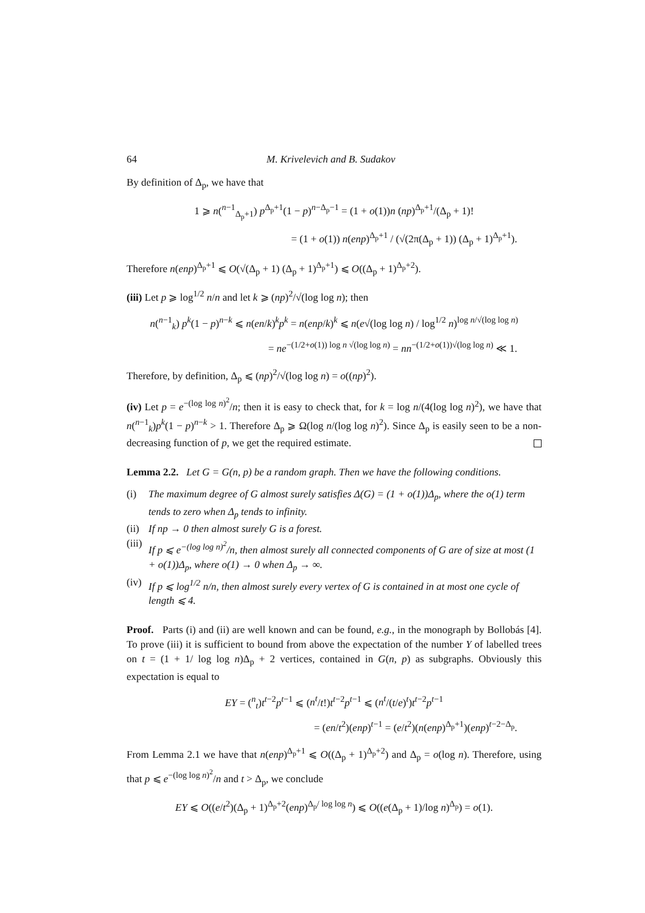64 M. Krivelevich and B. Sudakov
By definition of Δ<sub>p</sub>, we have that
1 ⩾ n(<sup>n−1</sup><sub>Δ<sub>p</sub>+1</sub>) p<sup>Δ<sub>p</sub>+1</sup>(1 − p)<sup>n−Δ<sub>p</sub>−1</sup> = (1 + o(1))n (np)<sup>Δ<sub>p</sub>+1</sup>/(Δ<sub>p</sub> + 1)!
= (1 + o(1)) n(enp)<sup>Δ<sub>p</sub>+1</sup> / (√(2π(Δ<sub>p</sub> + 1)) (Δ<sub>p</sub> + 1)<sup>Δ<sub>p</sub>+1</sup>).
Therefore n(enp)<sup>Δ<sub>p</sub>+1</sup> ⩽ O(√(Δ<sub>p</sub> + 1) (Δ<sub>p</sub> + 1)<sup>Δ<sub>p</sub>+1</sup>) ⩽ O((Δ<sub>p</sub> + 1)<sup>Δ<sub>p</sub>+2</sup>).
(iii) Let p ⩾ log<sup>1/2</sup> n/n and let k ⩾ (np)<sup>2</sup>/√(log log n); then
n(<sup>n−1</sup><sub>k</sub>) p<sup>k</sup>(1 − p)<sup>n−k</sup> ⩽ n(en/k)<sup>k</sup>p<sup>k</sup> = n(enp/k)<sup>k</sup> ⩽ n(e√(log log n) / log<sup>1/2</sup> n)<sup>log n/√(log log n)</sup>
= ne<sup>−(1/2+o(1)) log n √(log log n)</sup> = nn<sup>−(1/2+o(1))√(log log n)</sup> ≪ 1.
Therefore, by definition, Δ<sub>p</sub> ⩽ (np)<sup>2</sup>/√(log log n) = o((np)<sup>2</sup>).
(iv) Let p = e<sup>−(log log n)<sup>2</sup></sup>/n; then it is easy to check that, for k = log n/(4(log log n)<sup>2</sup>), we have that n(<sup>n−1</sup><sub>k</sub>)p<sup>k</sup>(1 − p)<sup>n−k</sup> > 1. Therefore Δ<sub>p</sub> ⩾ Ω(log n/(log log n)<sup>2</sup>). Since Δ<sub>p</sub> is easily seen to be a non-decreasing function of p, we get the required estimate.
Lemma 2.2. Let G = G(n, p) be a random graph. Then we have the following conditions.
(i) The maximum degree of G almost surely satisfies Δ(G) = (1 + o(1))Δ<sub>p</sub>, where the o(1) term tends to zero when Δ<sub>p</sub> tends to infinity.
(ii) If np → 0 then almost surely G is a forest.
(iii) If p ⩽ e<sup>−(log log n)<sup>2</sup></sup>/n, then almost surely all connected components of G are of size at most (1 + o(1))Δ<sub>p</sub>, where o(1) → 0 when Δ<sub>p</sub> → ∞.
(iv) If p ⩽ log<sup>1/2</sup> n/n, then almost surely every vertex of G is contained in at most one cycle of length ⩽ 4.
Proof. Parts (i) and (ii) are well known and can be found, e.g., in the monograph by Bollobás [4]. To prove (iii) it is sufficient to bound from above the expectation of the number Y of labelled trees on t = (1 + 1/ log log n)Δ<sub>p</sub> + 2 vertices, contained in G(n, p) as subgraphs. Obviously this expectation is equal to
EY = (<sup>n</sup><sub>t</sub>)t<sup>t−2</sup>p<sup>t−1</sup> ⩽ (n<sup>t</sup>/t!)t<sup>t−2</sup>p<sup>t−1</sup> ⩽ (n<sup>t</sup>/(t/e)<sup>t</sup>)t<sup>t−2</sup>p<sup>t−1</sup>
= (en/t<sup>2</sup>)(enp)<sup>t−1</sup> = (e/t<sup>2</sup>)(n(enp)<sup>Δ<sub>p</sub>+1</sup>)(enp)<sup>t−2−Δ<sub>p</sub></sup>.
From Lemma 2.1 we have that n(enp)<sup>Δ<sub>p</sub>+1</sup> ⩽ O((Δ<sub>p</sub> + 1)<sup>Δ<sub>p</sub>+2</sup>) and Δ<sub>p</sub> = o(log n). Therefore, using that p ⩽ e<sup>−(log log n)<sup>2</sup></sup>/n and t > Δ<sub>p</sub>, we conclude
EY ⩽ O((e/t<sup>2</sup>)(Δ<sub>p</sub> + 1)<sup>Δ<sub>p</sub>+2</sup>(enp)<sup>Δ<sub>p</sub>/ log log n</sup>) ⩽ O((e(Δ<sub>p</sub> + 1)/log n)<sup>Δ<sub>p</sub></sup>) = o(1).